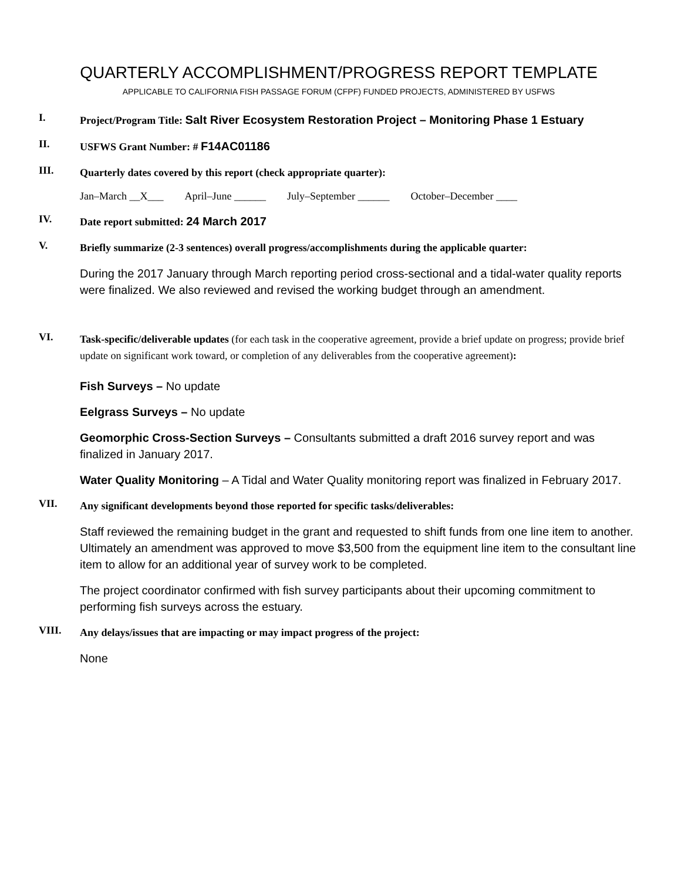QUARTERLY ACCOMPLISHMENT/PROGRESS REPORT TEMPLATE
APPLICABLE TO CALIFORNIA FISH PASSAGE FORUM (CFPF) FUNDED PROJECTS, ADMINISTERED BY USFWS
I.
Project/Program Title: Salt River Ecosystem Restoration Project – Monitoring Phase 1 Estuary
II.
USFWS Grant Number: # F14AC01186
III.
Quarterly dates covered by this report (check appropriate quarter):
Jan–March __X___ April–June ______ July–September ______ October–December ____
IV.
Date report submitted: 24 March 2017
V.
Briefly summarize (2-3 sentences) overall progress/accomplishments during the applicable quarter:
During the 2017 January through March reporting period cross-sectional and a tidal-water quality reports were finalized. We also reviewed and revised the working budget through an amendment.
VI.
Task-specific/deliverable updates (for each task in the cooperative agreement, provide a brief update on progress; provide brief update on significant work toward, or completion of any deliverables from the cooperative agreement):
Fish Surveys – No update
Eelgrass Surveys – No update
Geomorphic Cross-Section Surveys – Consultants submitted a draft 2016 survey report and was finalized in January 2017.
Water Quality Monitoring – A Tidal and Water Quality monitoring report was finalized in February 2017.
VII.
Any significant developments beyond those reported for specific tasks/deliverables:
Staff reviewed the remaining budget in the grant and requested to shift funds from one line item to another. Ultimately an amendment was approved to move $3,500 from the equipment line item to the consultant line item to allow for an additional year of survey work to be completed.
The project coordinator confirmed with fish survey participants about their upcoming commitment to performing fish surveys across the estuary.
VIII.
Any delays/issues that are impacting or may impact progress of the project:
None